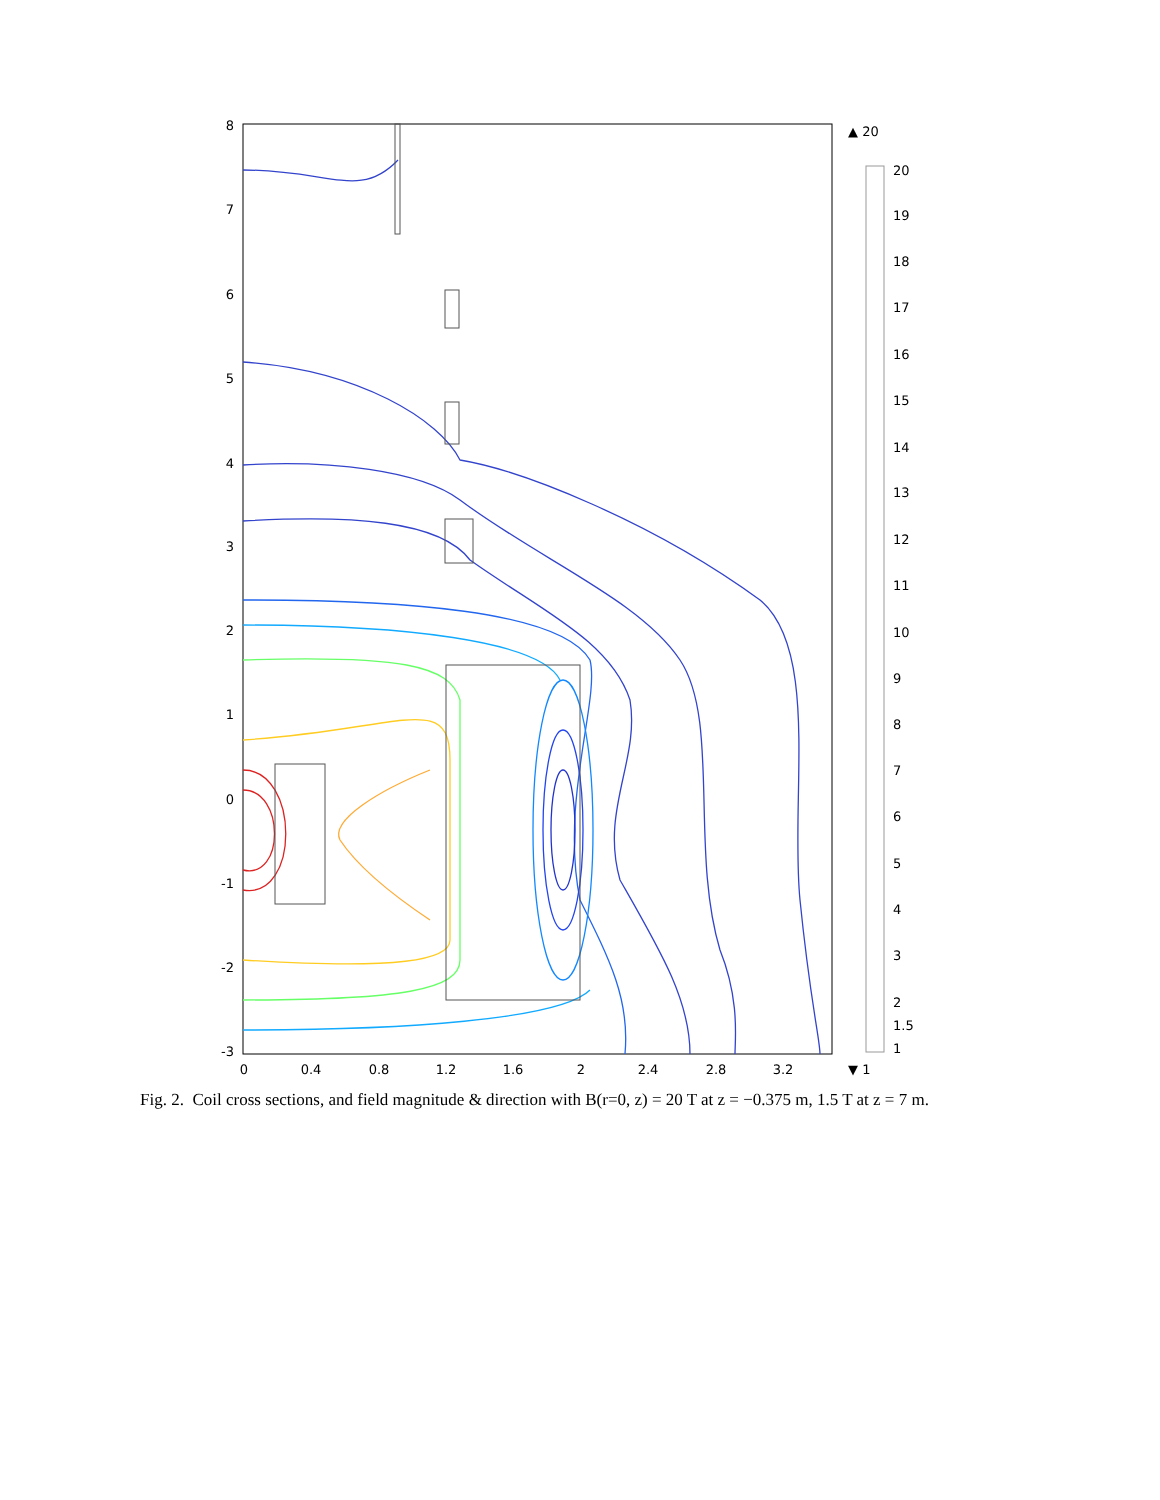8
7
6
5
4
3
2
1
0
-1
-2
-3
0
0.4
0.8
1.2
1.6
2
2.4
2.8
3.2
▲ 20
20
19
18
17
16
15
14
13
12
11
10
9
8
7
6
5
4
3
2
1.5
1
▼ 1
Fig. 2. Coil cross sections, and field magnitude & direction with B(r=0, z) = 20 T at z = −0.375 m, 1.5 T at z = 7 m.